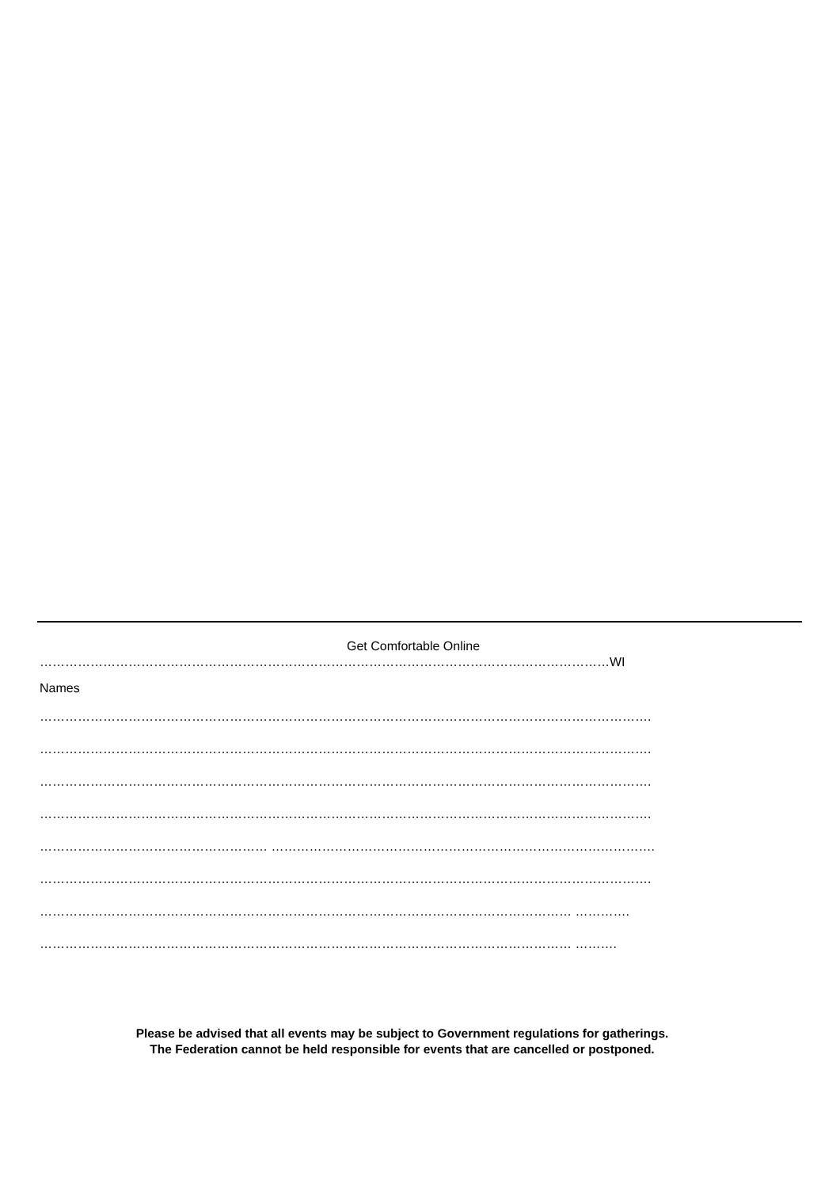Get Comfortable Online
………………………………………………………………………………………………………………………WI
Names
……………………………………………………………………………………………………………………………….
……………………………………………………………………………………………………………………………….
……………………………………………………………………………………………………………………………….
……………………………………………………………………………………………………………………………….
……………………………………………… ……………………………………………………………………………….
……………………………………………………………………………………………………………………………….
……………………………………………………………………………………………………………… ………….
……………………………………………………………………………………………………………… ……….
Please be advised that all events may be subject to Government regulations for gatherings.
The Federation cannot be held responsible for events that are cancelled or postponed.